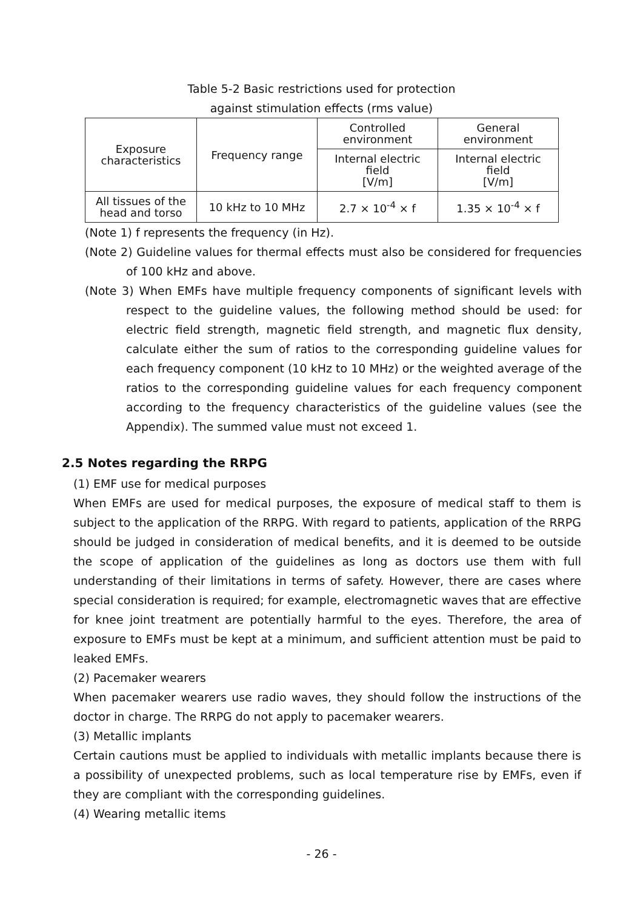Table 5-2 Basic restrictions used for protection
against stimulation effects (rms value)
| Exposure characteristics | Frequency range | Controlled environment | General environment |
| | | Internal electric field [V/m] | Internal electric field [V/m] |
| All tissues of the head and torso | 10 kHz to 10 MHz | 2.7 × 10<sup>-4</sup> × f | 1.35 × 10<sup>-4</sup> × f |
(Note 1) f represents the frequency (in Hz).
(Note 2) Guideline values for thermal effects must also be considered for frequencies of 100 kHz and above.
(Note 3) When EMFs have multiple frequency components of significant levels with respect to the guideline values, the following method should be used: for electric field strength, magnetic field strength, and magnetic flux density, calculate either the sum of ratios to the corresponding guideline values for each frequency component (10 kHz to 10 MHz) or the weighted average of the ratios to the corresponding guideline values for each frequency component according to the frequency characteristics of the guideline values (see the Appendix). The summed value must not exceed 1.
2.5 Notes regarding the RRPG
(1) EMF use for medical purposes
When EMFs are used for medical purposes, the exposure of medical staff to them is subject to the application of the RRPG. With regard to patients, application of the RRPG should be judged in consideration of medical benefits, and it is deemed to be outside the scope of application of the guidelines as long as doctors use them with full understanding of their limitations in terms of safety. However, there are cases where special consideration is required; for example, electromagnetic waves that are effective for knee joint treatment are potentially harmful to the eyes. Therefore, the area of exposure to EMFs must be kept at a minimum, and sufficient attention must be paid to leaked EMFs.
(2) Pacemaker wearers
When pacemaker wearers use radio waves, they should follow the instructions of the doctor in charge. The RRPG do not apply to pacemaker wearers.
(3) Metallic implants
Certain cautions must be applied to individuals with metallic implants because there is a possibility of unexpected problems, such as local temperature rise by EMFs, even if they are compliant with the corresponding guidelines.
(4) Wearing metallic items
- 26 -